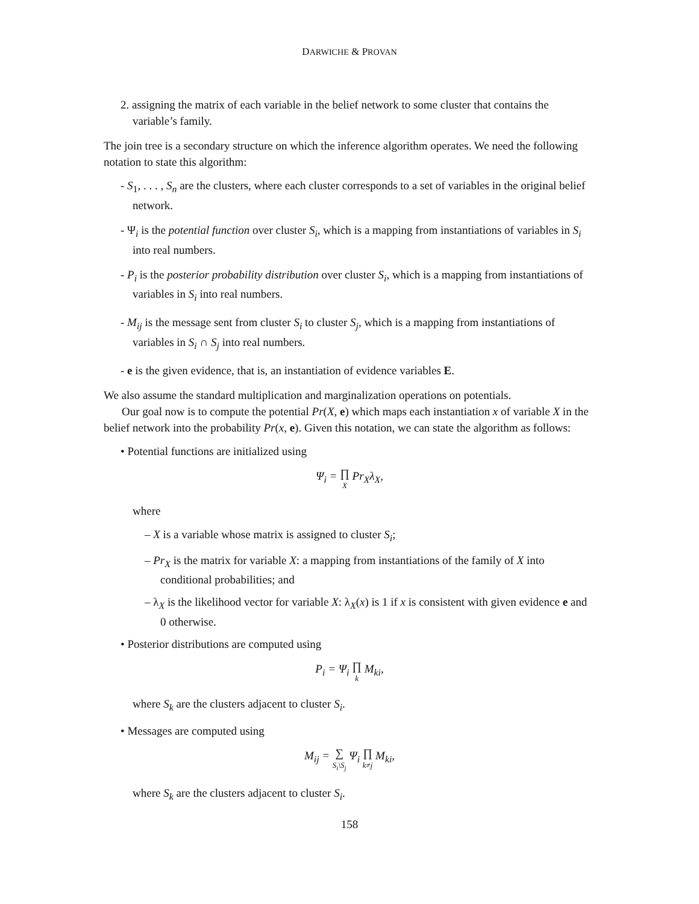DARWICHE & PROVAN
2. assigning the matrix of each variable in the belief network to some cluster that contains the variable’s family.
The join tree is a secondary structure on which the inference algorithm operates. We need the following notation to state this algorithm:
- S<sub>1</sub>, . . . , S<sub>n</sub> are the clusters, where each cluster corresponds to a set of variables in the original belief network.
- Ψ<sub>i</sub> is the potential function over cluster S<sub>i</sub>, which is a mapping from instantiations of variables in S<sub>i</sub> into real numbers.
- P<sub>i</sub> is the posterior probability distribution over cluster S<sub>i</sub>, which is a mapping from instantiations of variables in S<sub>i</sub> into real numbers.
- M<sub>ij</sub> is the message sent from cluster S<sub>i</sub> to cluster S<sub>j</sub>, which is a mapping from instantiations of variables in S<sub>i</sub> ∩ S<sub>j</sub> into real numbers.
- e is the given evidence, that is, an instantiation of evidence variables E.
We also assume the standard multiplication and marginalization operations on potentials.
Our goal now is to compute the potential Pr(X, e) which maps each instantiation x of variable X in the belief network into the probability Pr(x, e). Given this notation, we can state the algorithm as follows:
• Potential functions are initialized using
Ψ<sub>i</sub> = ∏ X Pr<sub>X</sub>λ<sub>X</sub>,
where
– X is a variable whose matrix is assigned to cluster S<sub>i</sub>;
– Pr<sub>X</sub> is the matrix for variable X: a mapping from instantiations of the family of X into conditional probabilities; and
– λ<sub>X</sub> is the likelihood vector for variable X: λ<sub>X</sub>(x) is 1 if x is consistent with given evidence e and 0 otherwise.
• Posterior distributions are computed using
P<sub>i</sub> = Ψ<sub>i</sub> ∏ k M<sub>ki</sub>,
where S<sub>k</sub> are the clusters adjacent to cluster S<sub>i</sub>.
• Messages are computed using
M<sub>ij</sub> = ∑ S<sub>i</sub>\S<sub>j</sub> Ψ<sub>i</sub> ∏ k≠j M<sub>ki</sub>,
where S<sub>k</sub> are the clusters adjacent to cluster S<sub>i</sub>.
158